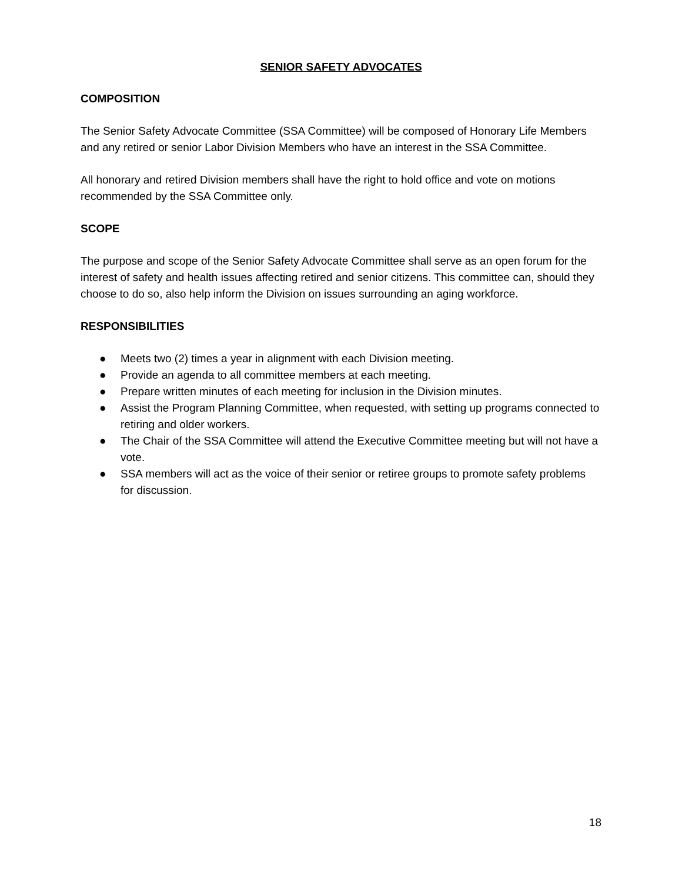SENIOR SAFETY ADVOCATES
COMPOSITION
The Senior Safety Advocate Committee (SSA Committee) will be composed of Honorary Life Members and any retired or senior Labor Division Members who have an interest in the SSA Committee.
All honorary and retired Division members shall have the right to hold office and vote on motions recommended by the SSA Committee only.
SCOPE
The purpose and scope of the Senior Safety Advocate Committee shall serve as an open forum for the interest of safety and health issues affecting retired and senior citizens. This committee can, should they choose to do so, also help inform the Division on issues surrounding an aging workforce.
RESPONSIBILITIES
● Meets two (2) times a year in alignment with each Division meeting.
● Provide an agenda to all committee members at each meeting.
● Prepare written minutes of each meeting for inclusion in the Division minutes.
● Assist the Program Planning Committee, when requested, with setting up programs connected to retiring and older workers.
● The Chair of the SSA Committee will attend the Executive Committee meeting but will not have a vote.
● SSA members will act as the voice of their senior or retiree groups to promote safety problems for discussion.
18